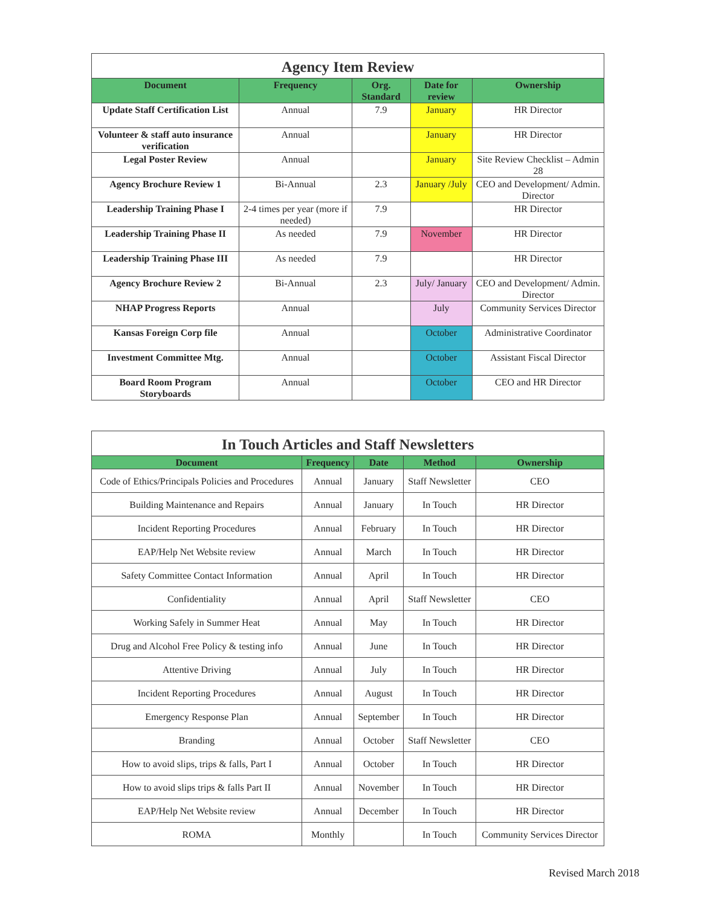Agency Item Review
| Document | Frequency | Org. Standard | Date for review | Ownership |
| --- | --- | --- | --- | --- |
| Update Staff Certification List | Annual | 7.9 | January | HR Director |
| Volunteer & staff auto insurance verification | Annual | | January | HR Director |
| Legal Poster Review | Annual | | January | Site Review Checklist – Admin 28 |
| Agency Brochure Review 1 | Bi-Annual | 2.3 | January /July | CEO and Development/ Admin. Director |
| Leadership Training Phase I | 2-4 times per year (more if needed) | 7.9 | | HR Director |
| Leadership Training Phase II | As needed | 7.9 | November | HR Director |
| Leadership Training Phase III | As needed | 7.9 | | HR Director |
| Agency Brochure Review 2 | Bi-Annual | 2.3 | July/ January | CEO and Development/ Admin. Director |
| NHAP Progress Reports | Annual | | July | Community Services Director |
| Kansas Foreign Corp file | Annual | | October | Administrative Coordinator |
| Investment Committee Mtg. | Annual | | October | Assistant Fiscal Director |
| Board Room Program Storyboards | Annual | | October | CEO and HR Director |
In Touch Articles and Staff Newsletters
| Document | Frequency | Date | Method | Ownership |
| --- | --- | --- | --- | --- |
| Code of Ethics/Principals Policies and Procedures | Annual | January | Staff Newsletter | CEO |
| Building Maintenance and Repairs | Annual | January | In Touch | HR Director |
| Incident Reporting Procedures | Annual | February | In Touch | HR Director |
| EAP/Help Net Website review | Annual | March | In Touch | HR Director |
| Safety Committee Contact Information | Annual | April | In Touch | HR Director |
| Confidentiality | Annual | April | Staff Newsletter | CEO |
| Working Safely in Summer Heat | Annual | May | In Touch | HR Director |
| Drug and Alcohol Free Policy & testing info | Annual | June | In Touch | HR Director |
| Attentive Driving | Annual | July | In Touch | HR Director |
| Incident Reporting Procedures | Annual | August | In Touch | HR Director |
| Emergency Response Plan | Annual | September | In Touch | HR Director |
| Branding | Annual | October | Staff Newsletter | CEO |
| How to avoid slips, trips & falls, Part I | Annual | October | In Touch | HR Director |
| How to avoid slips trips & falls Part II | Annual | November | In Touch | HR Director |
| EAP/Help Net Website review | Annual | December | In Touch | HR Director |
| ROMA | Monthly | | In Touch | Community Services Director |
Revised March 2018